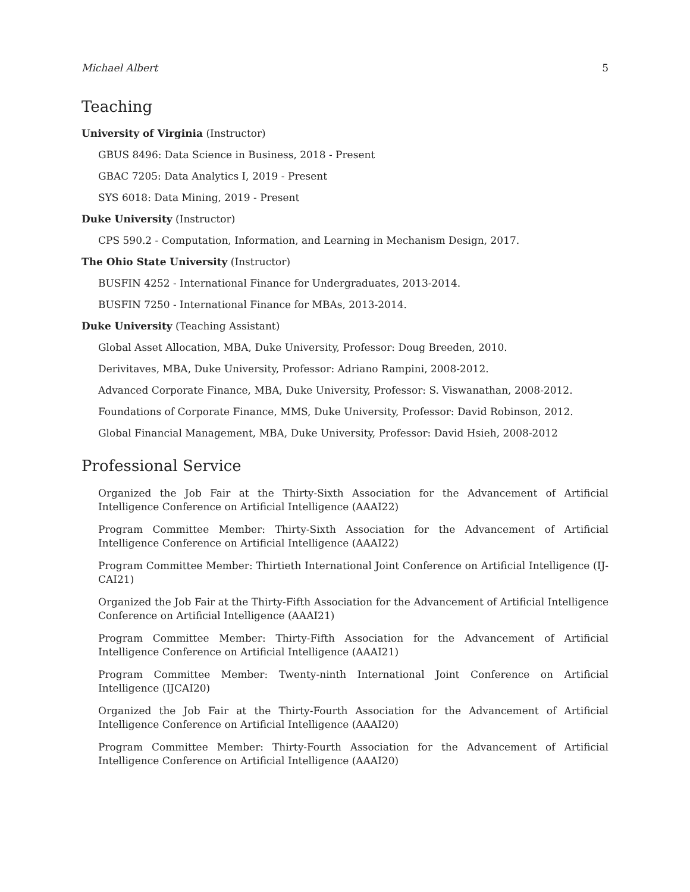Michael Albert 5
Teaching
University of Virginia (Instructor)
GBUS 8496: Data Science in Business, 2018 - Present
GBAC 7205: Data Analytics I, 2019 - Present
SYS 6018: Data Mining, 2019 - Present
Duke University (Instructor)
CPS 590.2 - Computation, Information, and Learning in Mechanism Design, 2017.
The Ohio State University (Instructor)
BUSFIN 4252 - International Finance for Undergraduates, 2013-2014.
BUSFIN 7250 - International Finance for MBAs, 2013-2014.
Duke University (Teaching Assistant)
Global Asset Allocation, MBA, Duke University, Professor: Doug Breeden, 2010.
Derivitaves, MBA, Duke University, Professor: Adriano Rampini, 2008-2012.
Advanced Corporate Finance, MBA, Duke University, Professor: S. Viswanathan, 2008-2012.
Foundations of Corporate Finance, MMS, Duke University, Professor: David Robinson, 2012.
Global Financial Management, MBA, Duke University, Professor: David Hsieh, 2008-2012
Professional Service
Organized the Job Fair at the Thirty-Sixth Association for the Advancement of Artificial Intelligence Conference on Artificial Intelligence (AAAI22)
Program Committee Member: Thirty-Sixth Association for the Advancement of Artificial Intelligence Conference on Artificial Intelligence (AAAI22)
Program Committee Member: Thirtieth International Joint Conference on Artificial Intelligence (IJ-CAI21)
Organized the Job Fair at the Thirty-Fifth Association for the Advancement of Artificial Intelligence Conference on Artificial Intelligence (AAAI21)
Program Committee Member: Thirty-Fifth Association for the Advancement of Artificial Intelligence Conference on Artificial Intelligence (AAAI21)
Program Committee Member: Twenty-ninth International Joint Conference on Artificial Intelligence (IJCAI20)
Organized the Job Fair at the Thirty-Fourth Association for the Advancement of Artificial Intelligence Conference on Artificial Intelligence (AAAI20)
Program Committee Member: Thirty-Fourth Association for the Advancement of Artificial Intelligence Conference on Artificial Intelligence (AAAI20)